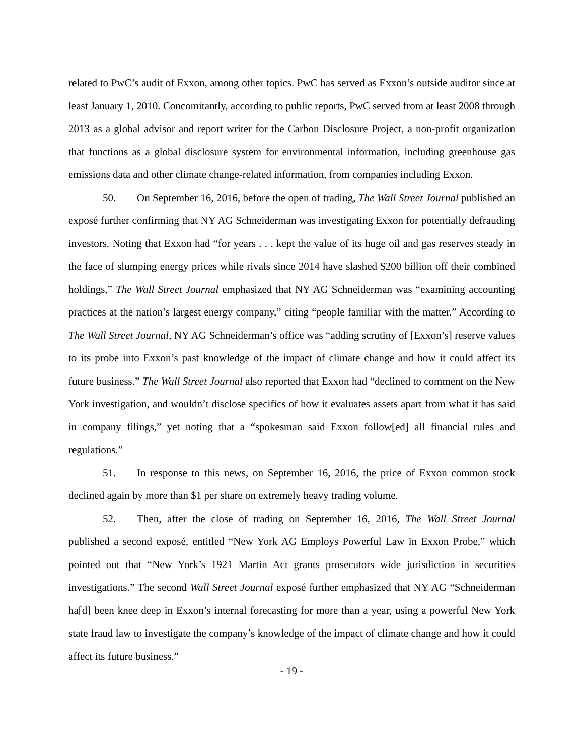related to PwC’s audit of Exxon, among other topics. PwC has served as Exxon’s outside auditor since at least January 1, 2010. Concomitantly, according to public reports, PwC served from at least 2008 through 2013 as a global advisor and report writer for the Carbon Disclosure Project, a non-profit organization that functions as a global disclosure system for environmental information, including greenhouse gas emissions data and other climate change-related information, from companies including Exxon.
50. On September 16, 2016, before the open of trading, The Wall Street Journal published an exposé further confirming that NY AG Schneiderman was investigating Exxon for potentially defrauding investors. Noting that Exxon had “for years . . . kept the value of its huge oil and gas reserves steady in the face of slumping energy prices while rivals since 2014 have slashed $200 billion off their combined holdings,” The Wall Street Journal emphasized that NY AG Schneiderman was “examining accounting practices at the nation’s largest energy company,” citing “people familiar with the matter.” According to The Wall Street Journal, NY AG Schneiderman’s office was “adding scrutiny of [Exxon’s] reserve values to its probe into Exxon’s past knowledge of the impact of climate change and how it could affect its future business.” The Wall Street Journal also reported that Exxon had “declined to comment on the New York investigation, and wouldn’t disclose specifics of how it evaluates assets apart from what it has said in company filings,” yet noting that a “spokesman said Exxon follow[ed] all financial rules and regulations.”
51. In response to this news, on September 16, 2016, the price of Exxon common stock declined again by more than $1 per share on extremely heavy trading volume.
52. Then, after the close of trading on September 16, 2016, The Wall Street Journal published a second exposé, entitled “New York AG Employs Powerful Law in Exxon Probe,” which pointed out that “New York’s 1921 Martin Act grants prosecutors wide jurisdiction in securities investigations.” The second Wall Street Journal exposé further emphasized that NY AG “Schneiderman ha[d] been knee deep in Exxon’s internal forecasting for more than a year, using a powerful New York state fraud law to investigate the company’s knowledge of the impact of climate change and how it could affect its future business.”
- 19 -